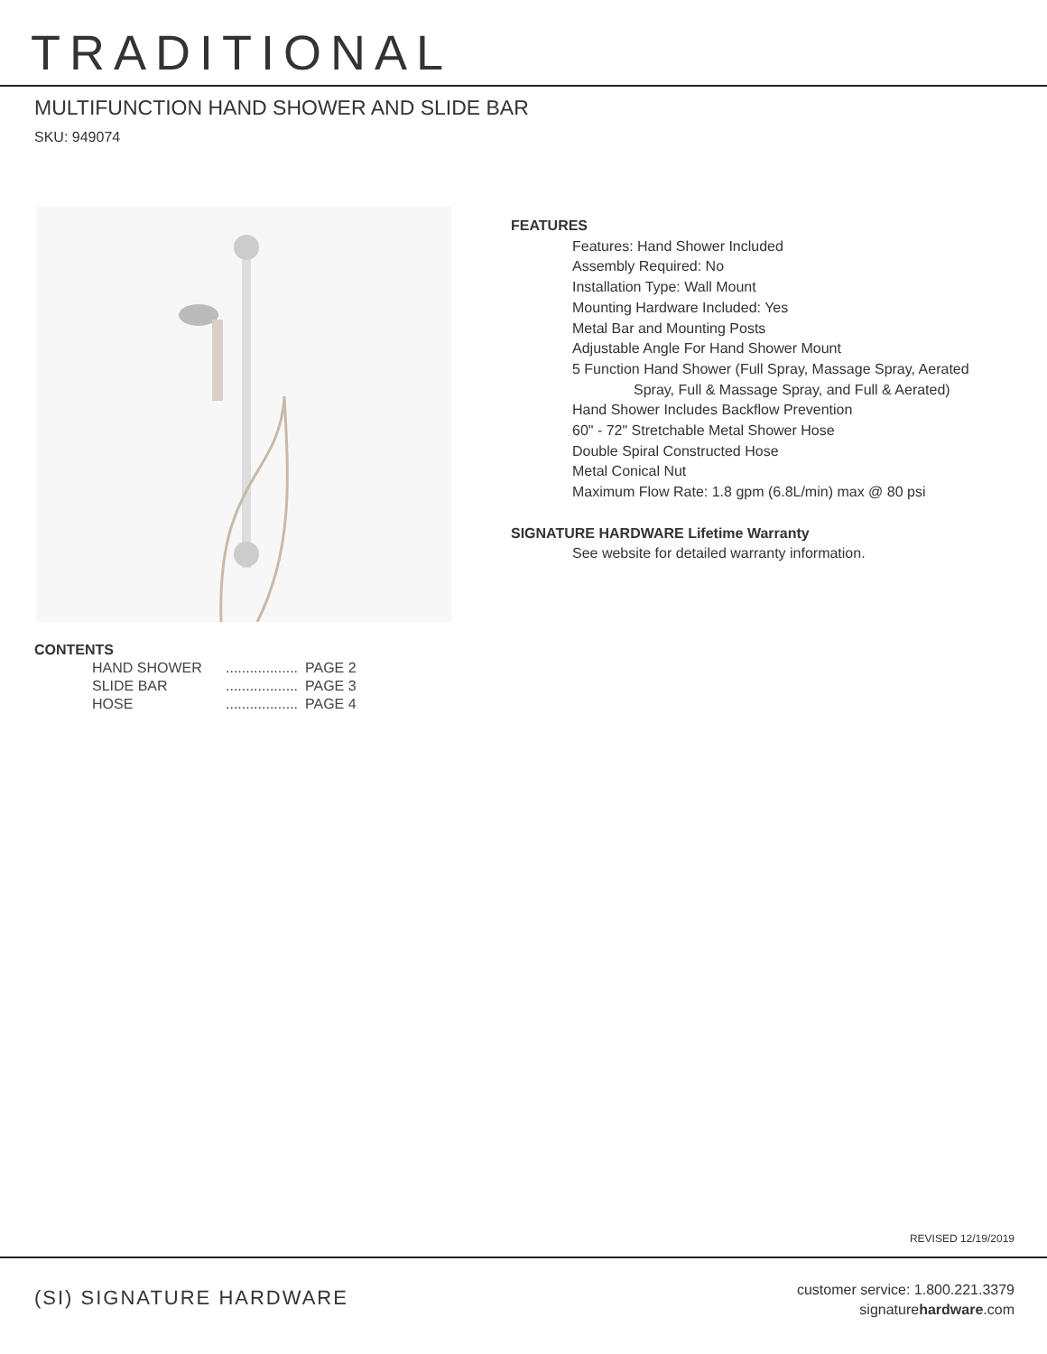TRADITIONAL
MULTIFUNCTION HAND SHOWER AND SLIDE BAR
SKU: 949074
FEATURES
Features: Hand Shower Included
Assembly Required: No
Installation Type: Wall Mount
Mounting Hardware Included: Yes
Metal Bar and Mounting Posts
Adjustable Angle For Hand Shower Mount
5 Function Hand Shower (Full Spray, Massage Spray, Aerated
Spray, Full & Massage Spray, and Full & Aerated)
Hand Shower Includes Backflow Prevention
60" - 72" Stretchable Metal Shower Hose
Double Spiral Constructed Hose
Metal Conical Nut
Maximum Flow Rate: 1.8 gpm (6.8L/min) max @ 80 psi
SIGNATURE HARDWARE Lifetime Warranty
See website for detailed warranty information.
CONTENTS
| HAND SHOWER | .................. | PAGE 2 |
| SLIDE BAR | .................. | PAGE 3 |
| HOSE | .................. | PAGE 4 |
REVISED 12/19/2019
(SI) SIGNATURE HARDWARE
customer service: 1.800.221.3379
signaturehardware.com